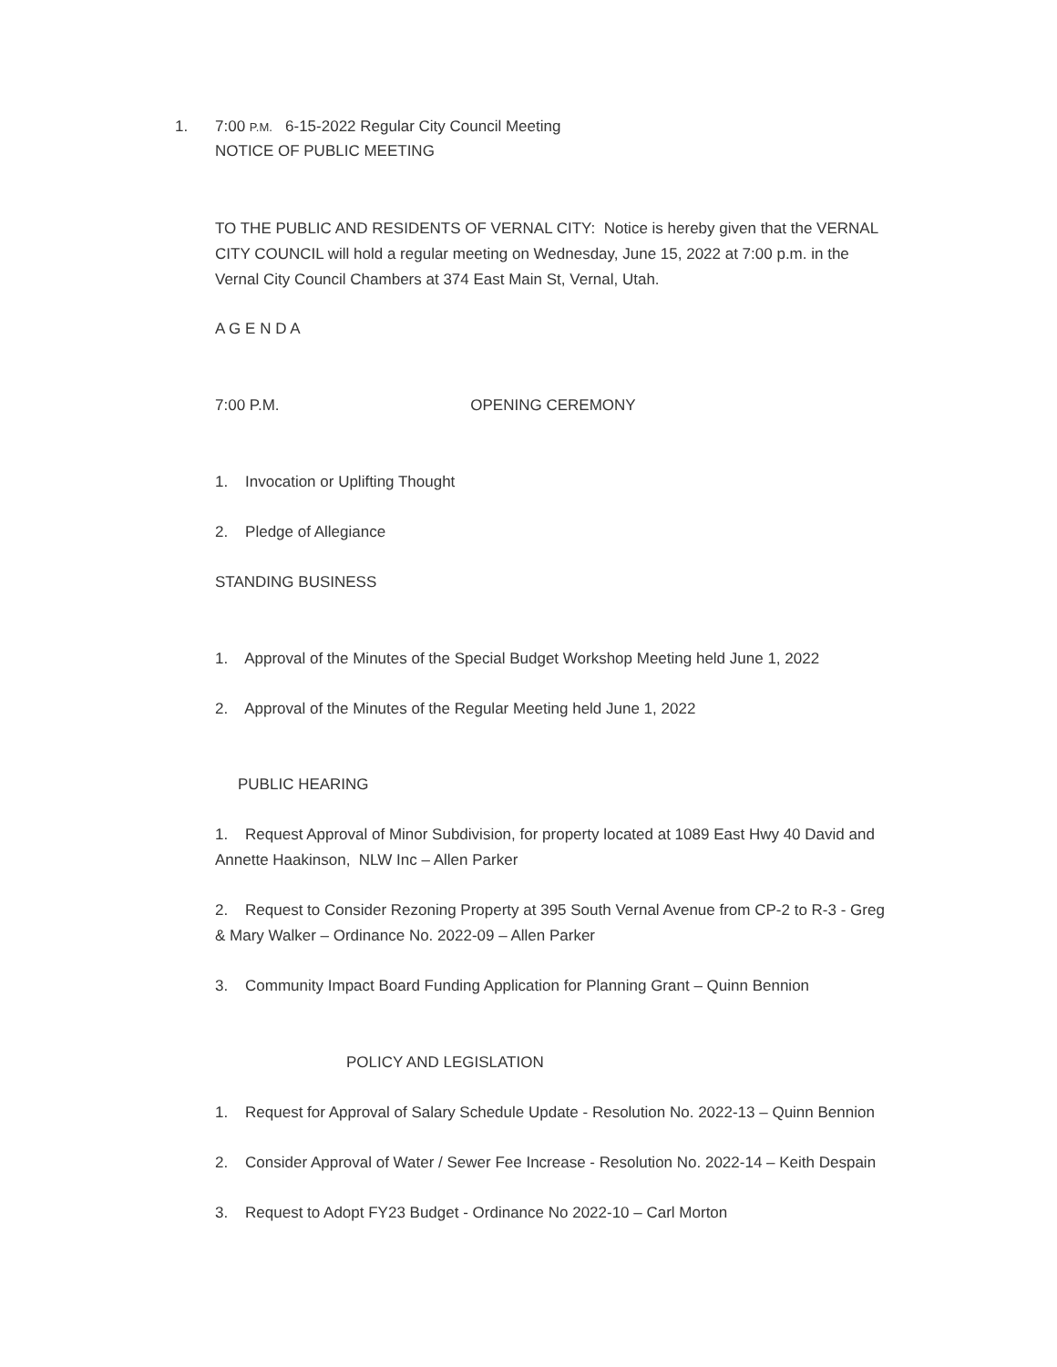1. 7:00 P.M. 6-15-2022 Regular City Council Meeting
NOTICE OF PUBLIC MEETING
TO THE PUBLIC AND RESIDENTS OF VERNAL CITY: Notice is hereby given that the VERNAL CITY COUNCIL will hold a regular meeting on Wednesday, June 15, 2022 at 7:00 p.m. in the Vernal City Council Chambers at 374 East Main St, Vernal, Utah.
A G E N D A
7:00 P.M. OPENING CEREMONY
1. Invocation or Uplifting Thought
2. Pledge of Allegiance
STANDING BUSINESS
1. Approval of the Minutes of the Special Budget Workshop Meeting held June 1, 2022
2. Approval of the Minutes of the Regular Meeting held June 1, 2022
PUBLIC HEARING
1. Request Approval of Minor Subdivision, for property located at 1089 East Hwy 40 David and Annette Haakinson, NLW Inc – Allen Parker
2. Request to Consider Rezoning Property at 395 South Vernal Avenue from CP-2 to R-3 - Greg & Mary Walker – Ordinance No. 2022-09 – Allen Parker
3. Community Impact Board Funding Application for Planning Grant – Quinn Bennion
POLICY AND LEGISLATION
1. Request for Approval of Salary Schedule Update - Resolution No. 2022-13 – Quinn Bennion
2. Consider Approval of Water / Sewer Fee Increase - Resolution No. 2022-14 – Keith Despain
3. Request to Adopt FY23 Budget - Ordinance No 2022-10 – Carl Morton